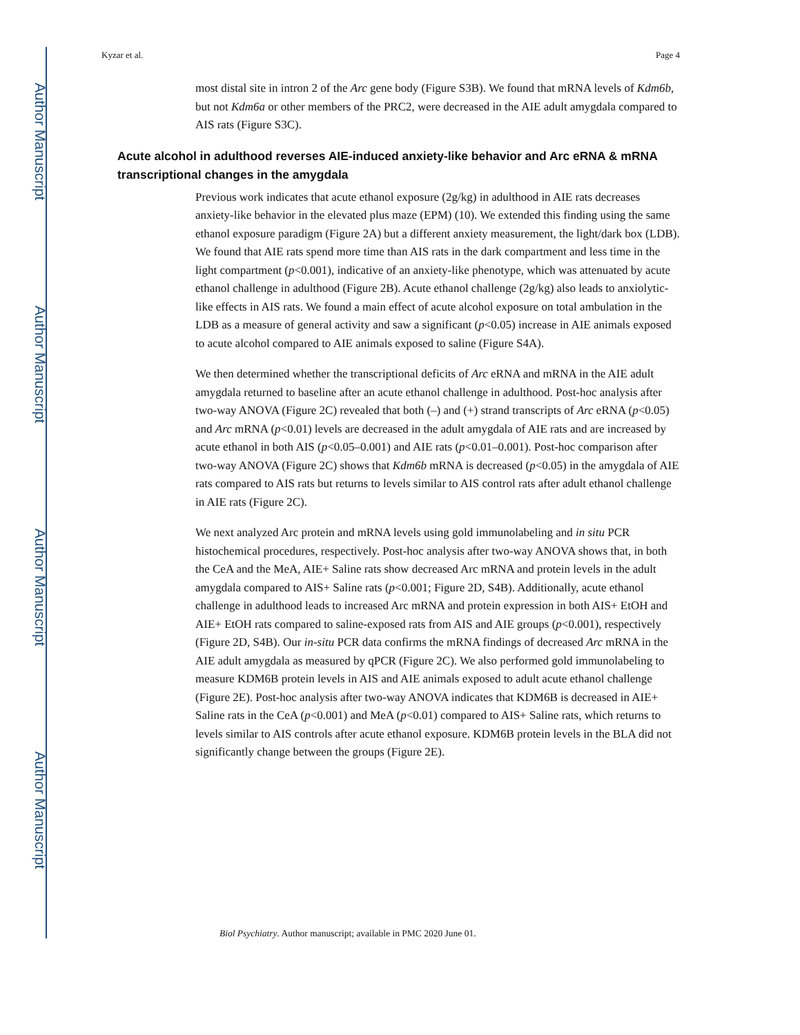Author Manuscript
Author Manuscript
Author Manuscript
Author Manuscript
Kyzar et al. Page 4
most distal site in intron 2 of the Arc gene body (Figure S3B). We found that mRNA levels of Kdm6b, but not Kdm6a or other members of the PRC2, were decreased in the AIE adult amygdala compared to AIS rats (Figure S3C).
Acute alcohol in adulthood reverses AIE-induced anxiety-like behavior and Arc eRNA & mRNA transcriptional changes in the amygdala
Previous work indicates that acute ethanol exposure (2g/kg) in adulthood in AIE rats decreases anxiety-like behavior in the elevated plus maze (EPM) (10). We extended this finding using the same ethanol exposure paradigm (Figure 2A) but a different anxiety measurement, the light/dark box (LDB). We found that AIE rats spend more time than AIS rats in the dark compartment and less time in the light compartment (p<0.001), indicative of an anxiety-like phenotype, which was attenuated by acute ethanol challenge in adulthood (Figure 2B). Acute ethanol challenge (2g/kg) also leads to anxiolytic-like effects in AIS rats. We found a main effect of acute alcohol exposure on total ambulation in the LDB as a measure of general activity and saw a significant (p<0.05) increase in AIE animals exposed to acute alcohol compared to AIE animals exposed to saline (Figure S4A).
We then determined whether the transcriptional deficits of Arc eRNA and mRNA in the AIE adult amygdala returned to baseline after an acute ethanol challenge in adulthood. Post-hoc analysis after two-way ANOVA (Figure 2C) revealed that both (–) and (+) strand transcripts of Arc eRNA (p<0.05) and Arc mRNA (p<0.01) levels are decreased in the adult amygdala of AIE rats and are increased by acute ethanol in both AIS (p<0.05–0.001) and AIE rats (p<0.01–0.001). Post-hoc comparison after two-way ANOVA (Figure 2C) shows that Kdm6b mRNA is decreased (p<0.05) in the amygdala of AIE rats compared to AIS rats but returns to levels similar to AIS control rats after adult ethanol challenge in AIE rats (Figure 2C).
We next analyzed Arc protein and mRNA levels using gold immunolabeling and in situ PCR histochemical procedures, respectively. Post-hoc analysis after two-way ANOVA shows that, in both the CeA and the MeA, AIE+ Saline rats show decreased Arc mRNA and protein levels in the adult amygdala compared to AIS+ Saline rats (p<0.001; Figure 2D, S4B). Additionally, acute ethanol challenge in adulthood leads to increased Arc mRNA and protein expression in both AIS+ EtOH and AIE+ EtOH rats compared to saline-exposed rats from AIS and AIE groups (p<0.001), respectively (Figure 2D, S4B). Our in-situ PCR data confirms the mRNA findings of decreased Arc mRNA in the AIE adult amygdala as measured by qPCR (Figure 2C). We also performed gold immunolabeling to measure KDM6B protein levels in AIS and AIE animals exposed to adult acute ethanol challenge (Figure 2E). Post-hoc analysis after two-way ANOVA indicates that KDM6B is decreased in AIE+ Saline rats in the CeA (p<0.001) and MeA (p<0.01) compared to AIS+ Saline rats, which returns to levels similar to AIS controls after acute ethanol exposure. KDM6B protein levels in the BLA did not significantly change between the groups (Figure 2E).
Biol Psychiatry. Author manuscript; available in PMC 2020 June 01.